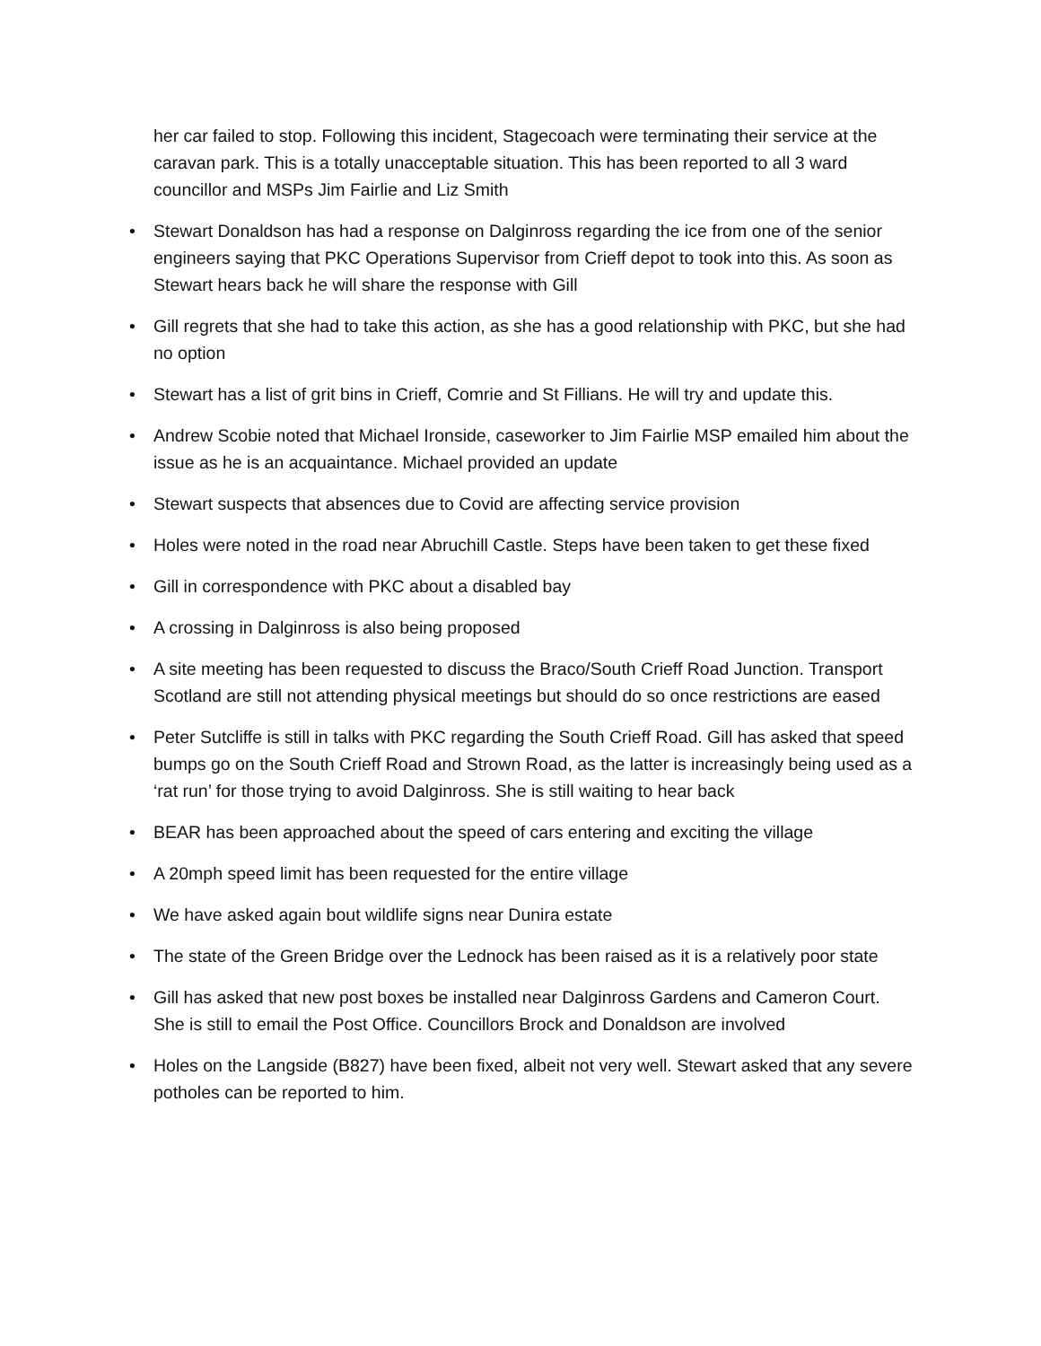her car failed to stop. Following this incident, Stagecoach were terminating their service at the caravan park. This is a totally unacceptable situation. This has been reported to all 3 ward councillor and MSPs Jim Fairlie and Liz Smith
• Stewart Donaldson has had a response on Dalginross regarding the ice from one of the senior engineers saying that PKC Operations Supervisor from Crieff depot to took into this. As soon as Stewart hears back he will share the response with Gill
• Gill regrets that she had to take this action, as she has a good relationship with PKC, but she had no option
• Stewart has a list of grit bins in Crieff, Comrie and St Fillians. He will try and update this.
• Andrew Scobie noted that Michael Ironside, caseworker to Jim Fairlie MSP emailed him about the issue as he is an acquaintance. Michael provided an update
• Stewart suspects that absences due to Covid are affecting service provision
• Holes were noted in the road near Abruchill Castle. Steps have been taken to get these fixed
• Gill in correspondence with PKC about a disabled bay
• A crossing in Dalginross is also being proposed
• A site meeting has been requested to discuss the Braco/South Crieff Road Junction. Transport Scotland are still not attending physical meetings but should do so once restrictions are eased
• Peter Sutcliffe is still in talks with PKC regarding the South Crieff Road. Gill has asked that speed bumps go on the South Crieff Road and Strown Road, as the latter is increasingly being used as a ‘rat run’ for those trying to avoid Dalginross. She is still waiting to hear back
• BEAR has been approached about the speed of cars entering and exciting the village
• A 20mph speed limit has been requested for the entire village
• We have asked again bout wildlife signs near Dunira estate
• The state of the Green Bridge over the Lednock has been raised as it is a relatively poor state
• Gill has asked that new post boxes be installed near Dalginross Gardens and Cameron Court. She is still to email the Post Office. Councillors Brock and Donaldson are involved
• Holes on the Langside (B827) have been fixed, albeit not very well. Stewart asked that any severe potholes can be reported to him.